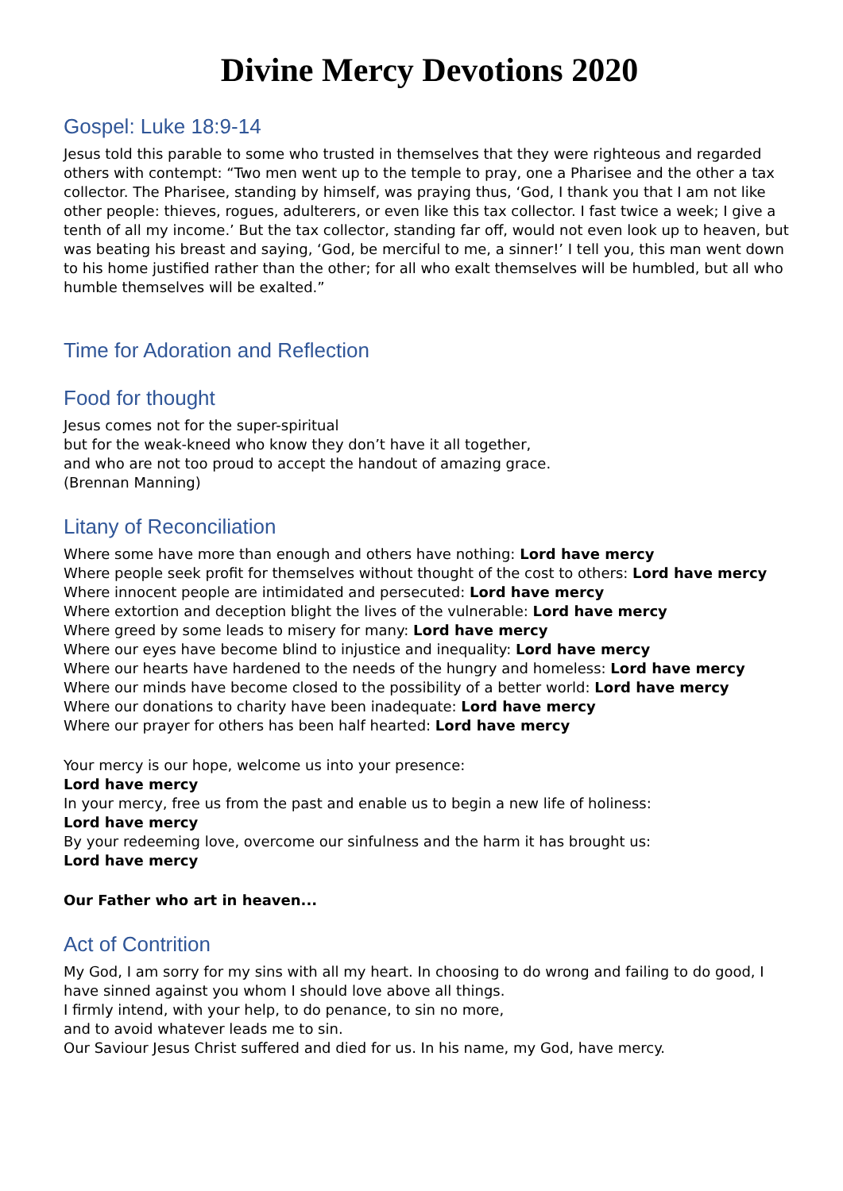Divine Mercy Devotions 2020
Gospel: Luke 18:9-14
Jesus told this parable to some who trusted in themselves that they were righteous and regarded others with contempt: “Two men went up to the temple to pray, one a Pharisee and the other a tax collector. The Pharisee, standing by himself, was praying thus, ‘God, I thank you that I am not like other people: thieves, rogues, adulterers, or even like this tax collector. I fast twice a week; I give a tenth of all my income.’ But the tax collector, standing far off, would not even look up to heaven, but was beating his breast and saying, ‘God, be merciful to me, a sinner!’ I tell you, this man went down to his home justified rather than the other; for all who exalt themselves will be humbled, but all who humble themselves will be exalted.”
Time for Adoration and Reflection
Food for thought
Jesus comes not for the super-spiritual
but for the weak-kneed who know they don’t have it all together,
and who are not too proud to accept the handout of amazing grace.
(Brennan Manning)
Litany of Reconciliation
Where some have more than enough and others have nothing: Lord have mercy
Where people seek profit for themselves without thought of the cost to others: Lord have mercy
Where innocent people are intimidated and persecuted: Lord have mercy
Where extortion and deception blight the lives of the vulnerable: Lord have mercy
Where greed by some leads to misery for many: Lord have mercy
Where our eyes have become blind to injustice and inequality: Lord have mercy
Where our hearts have hardened to the needs of the hungry and homeless: Lord have mercy
Where our minds have become closed to the possibility of a better world: Lord have mercy
Where our donations to charity have been inadequate: Lord have mercy
Where our prayer for others has been half hearted: Lord have mercy
Your mercy is our hope, welcome us into your presence:
Lord have mercy
In your mercy, free us from the past and enable us to begin a new life of holiness:
Lord have mercy
By your redeeming love, overcome our sinfulness and the harm it has brought us:
Lord have mercy
Our Father who art in heaven...
Act of Contrition
My God, I am sorry for my sins with all my heart. In choosing to do wrong and failing to do good, I have sinned against you whom I should love above all things.
I firmly intend, with your help, to do penance, to sin no more,
and to avoid whatever leads me to sin.
Our Saviour Jesus Christ suffered and died for us. In his name, my God, have mercy.